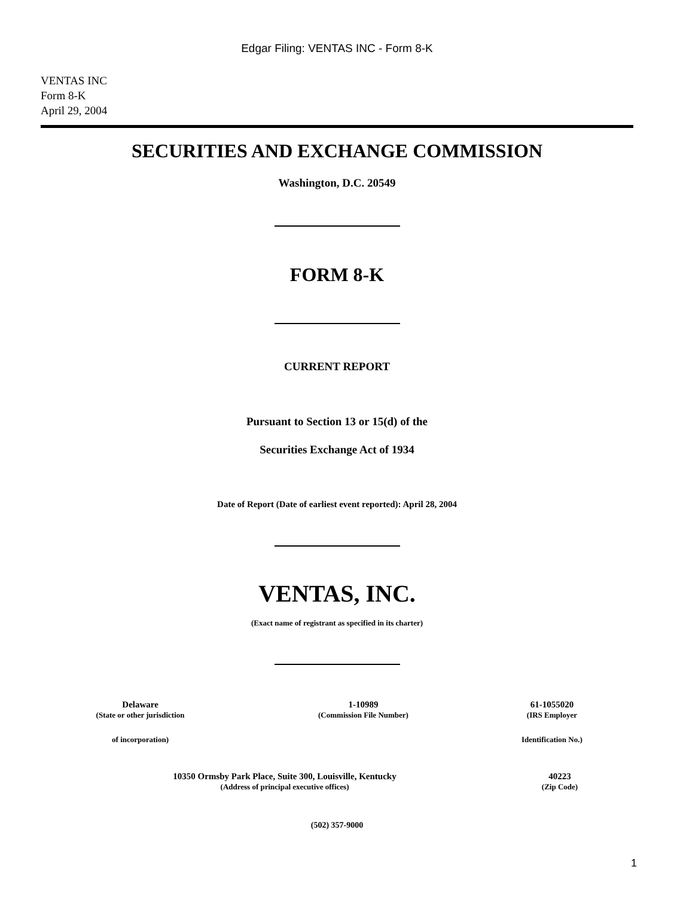Edgar Filing: VENTAS INC - Form 8-K
VENTAS INC
Form 8-K
April 29, 2004
SECURITIES AND EXCHANGE COMMISSION
Washington, D.C. 20549
FORM 8-K
CURRENT REPORT
Pursuant to Section 13 or 15(d) of the
Securities Exchange Act of 1934
Date of Report (Date of earliest event reported): April 28, 2004
VENTAS, INC.
(Exact name of registrant as specified in its charter)
| Delaware (State or other jurisdiction | 1-10989 (Commission File Number) | 61-1055020 (IRS Employer |
| of incorporation) | | Identification No.) |
| 10350 Ormsby Park Place, Suite 300, Louisville, Kentucky (Address of principal executive offices) | 40223 (Zip Code) |
(502) 357-9000
1